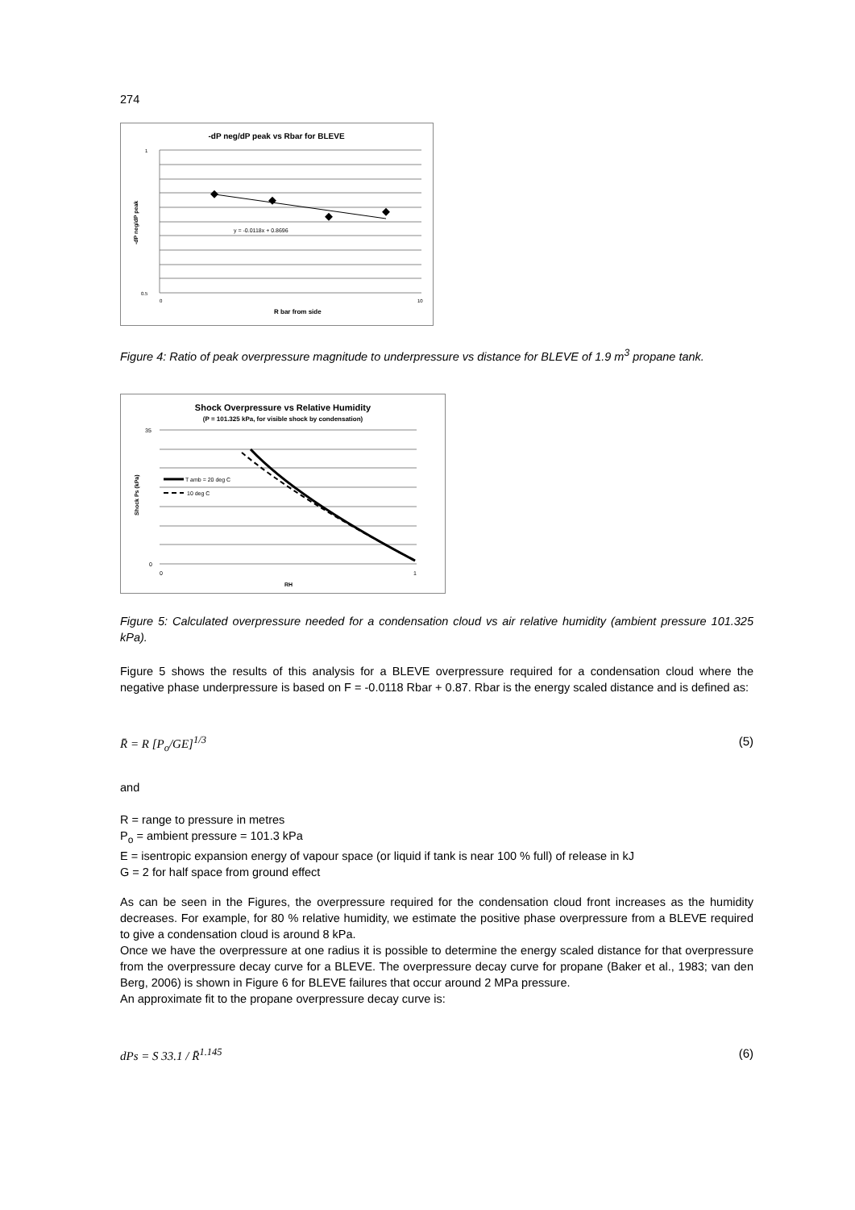274
-dP neg/dP peak vs Rbar for BLEVE
y = -0.0118x + 0.8696
1
0.5
0
10
R bar from side
-dP neg/dP peak
Figure 4: Ratio of peak overpressure magnitude to underpressure vs distance for BLEVE of 1.9 m<sup>3</sup> propane tank.
Shock Overpressure vs Relative Humidity
(P = 101.325 kPa, for visible shock by condensation)
T amb = 20 deg C
10 deg C
35
0
0
1
RH
Shock Ps (kPa)
Figure 5: Calculated overpressure needed for a condensation cloud vs air relative humidity (ambient pressure 101.325 kPa).
Figure 5 shows the results of this analysis for a BLEVE overpressure required for a condensation cloud where the negative phase underpressure is based on F = -0.0118 Rbar + 0.87. Rbar is the energy scaled distance and is defined as:
R̄ = R [P<sub>o</sub>/GE]<sup>1/3</sup> (5)
and
R = range to pressure in metres
P<sub>o</sub> = ambient pressure = 101.3 kPa
E = isentropic expansion energy of vapour space (or liquid if tank is near 100 % full) of release in kJ
G = 2 for half space from ground effect
As can be seen in the Figures, the overpressure required for the condensation cloud front increases as the humidity decreases. For example, for 80 % relative humidity, we estimate the positive phase overpressure from a BLEVE required to give a condensation cloud is around 8 kPa.
Once we have the overpressure at one radius it is possible to determine the energy scaled distance for that overpressure from the overpressure decay curve for a BLEVE. The overpressure decay curve for propane (Baker et al., 1983; van den Berg, 2006) is shown in Figure 6 for BLEVE failures that occur around 2 MPa pressure.
An approximate fit to the propane overpressure decay curve is:
dPs = S 33.1 / R̄<sup>1.145</sup> (6)